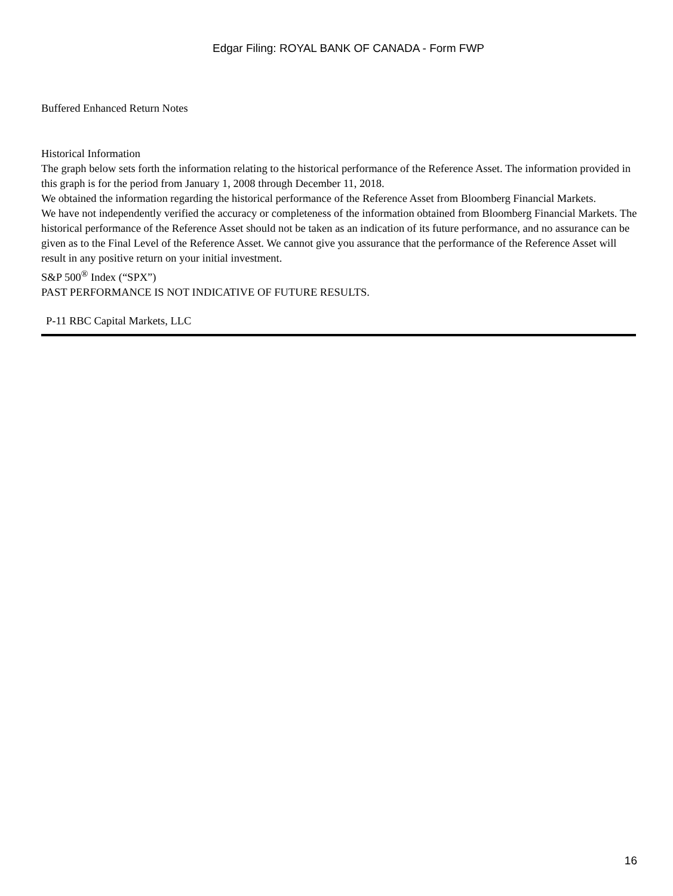Edgar Filing: ROYAL BANK OF CANADA - Form FWP
Buffered Enhanced Return Notes
Historical Information
The graph below sets forth the information relating to the historical performance of the Reference Asset. The information provided in this graph is for the period from January 1, 2008 through December 11, 2018.
We obtained the information regarding the historical performance of the Reference Asset from Bloomberg Financial Markets.
We have not independently verified the accuracy or completeness of the information obtained from Bloomberg Financial Markets. The historical performance of the Reference Asset should not be taken as an indication of its future performance, and no assurance can be given as to the Final Level of the Reference Asset. We cannot give you assurance that the performance of the Reference Asset will result in any positive return on your initial investment.
S&P 500<sup>®</sup> Index (“SPX”)
PAST PERFORMANCE IS NOT INDICATIVE OF FUTURE RESULTS.
P-11 RBC Capital Markets, LLC
16